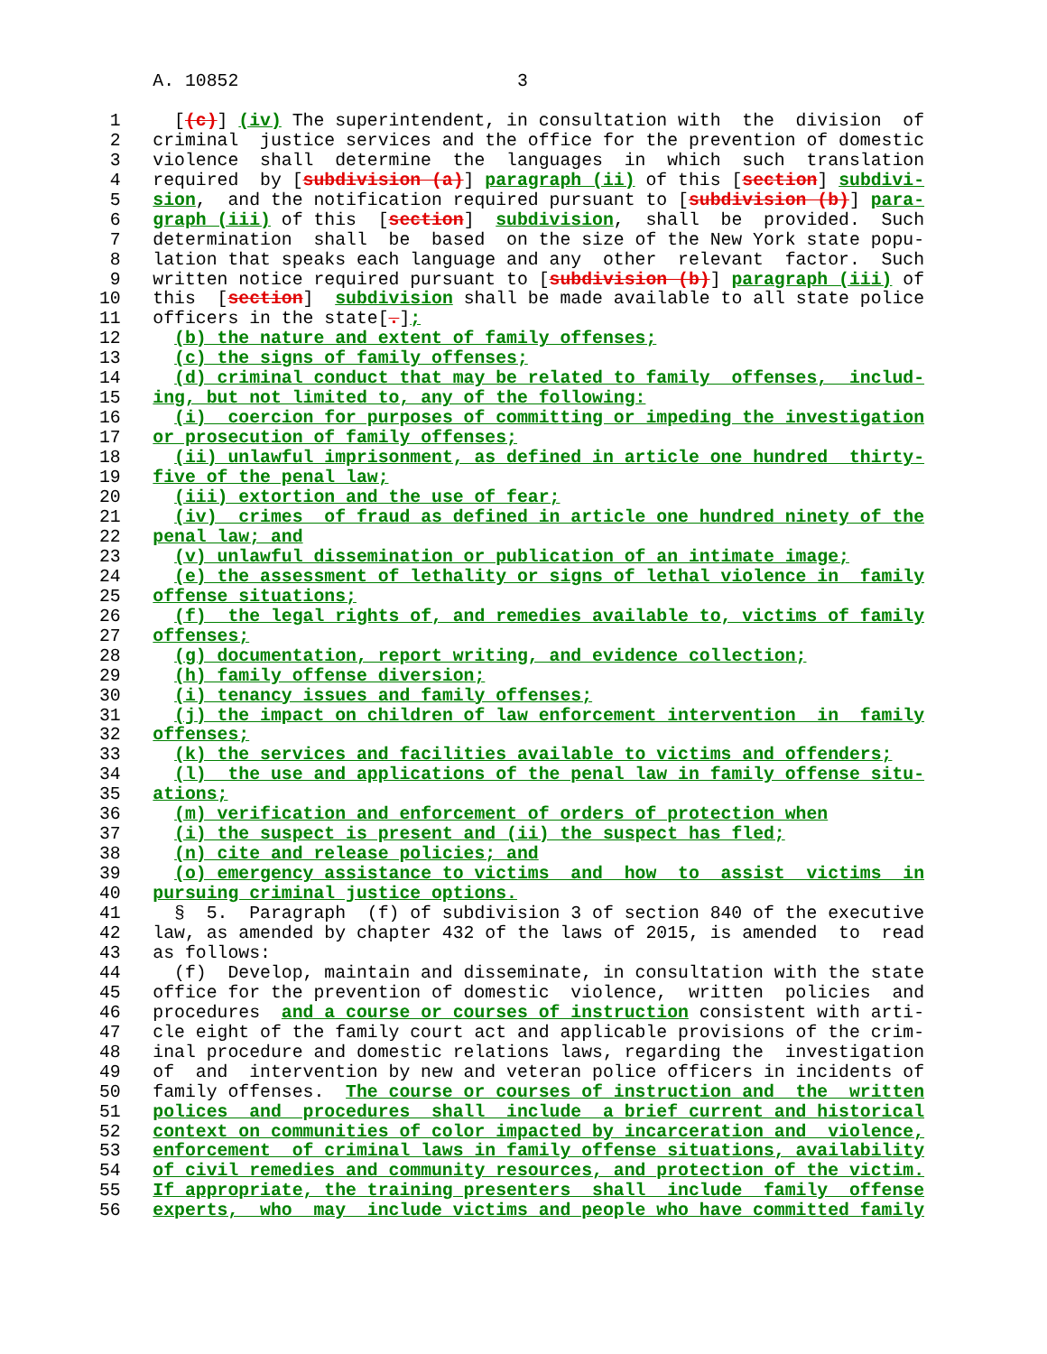A. 10852                          3

 1     [(c)] (iv) The superintendent, in consultation with  the  division  of
 2   criminal  justice services and the office for the prevention of domestic
 3   violence  shall  determine  the  languages  in  which  such  translation
 4   required  by [subdivision (a)] paragraph (ii) of this [section] subdivi-
 5   sion,  and the notification required pursuant to [subdivision (b)] para-
 6   graph (iii) of this  [section]  subdivision,  shall  be  provided.  Such
 7   determination  shall  be  based  on the size of the New York state popu-
 8   lation that speaks each language and any  other  relevant  factor.  Such
 9   written notice required pursuant to [subdivision (b)] paragraph (iii) of
10   this  [section]  subdivision shall be made available to all state police
11   officers in the state[.];
12     (b) the nature and extent of family offenses;
13     (c) the signs of family offenses;
14     (d) criminal conduct that may be related to family  offenses,  includ-
15   ing, but not limited to, any of the following:
16     (i)  coercion for purposes of committing or impeding the investigation
17   or prosecution of family offenses;
18     (ii) unlawful imprisonment, as defined in article one hundred  thirty-
19   five of the penal law;
20     (iii) extortion and the use of fear;
21     (iv)  crimes  of fraud as defined in article one hundred ninety of the
22   penal law; and
23     (v) unlawful dissemination or publication of an intimate image;
24     (e) the assessment of lethality or signs of lethal violence in  family
25   offense situations;
26     (f)  the legal rights of, and remedies available to, victims of family
27   offenses;
28     (g) documentation, report writing, and evidence collection;
29     (h) family offense diversion;
30     (i) tenancy issues and family offenses;
31     (j) the impact on children of law enforcement intervention  in  family
32   offenses;
33     (k) the services and facilities available to victims and offenders;
34     (l)  the use and applications of the penal law in family offense situ-
35   ations;
36     (m) verification and enforcement of orders of protection when
37     (i) the suspect is present and (ii) the suspect has fled;
38     (n) cite and release policies; and
39     (o) emergency assistance to victims  and  how  to  assist  victims  in
40   pursuing criminal justice options.
41     §  5.  Paragraph  (f) of subdivision 3 of section 840 of the executive
42   law, as amended by chapter 432 of the laws of 2015, is amended  to  read
43   as follows:
44     (f)  Develop, maintain and disseminate, in consultation with the state
45   office for the prevention of domestic  violence,  written  policies  and
46   procedures  and a course or courses of instruction consistent with arti-
47   cle eight of the family court act and applicable provisions of the crim-
48   inal procedure and domestic relations laws, regarding the  investigation
49   of  and  intervention by new and veteran police officers in incidents of
50   family offenses.  The course or courses of instruction and  the  written
51   polices  and  procedures  shall  include  a brief current and historical
52   context on communities of color impacted by incarceration and  violence,
53   enforcement  of criminal laws in family offense situations, availability
54   of civil remedies and community resources, and protection of the victim.
55   If appropriate, the training presenters  shall  include  family  offense
56   experts,  who  may  include victims and people who have committed family